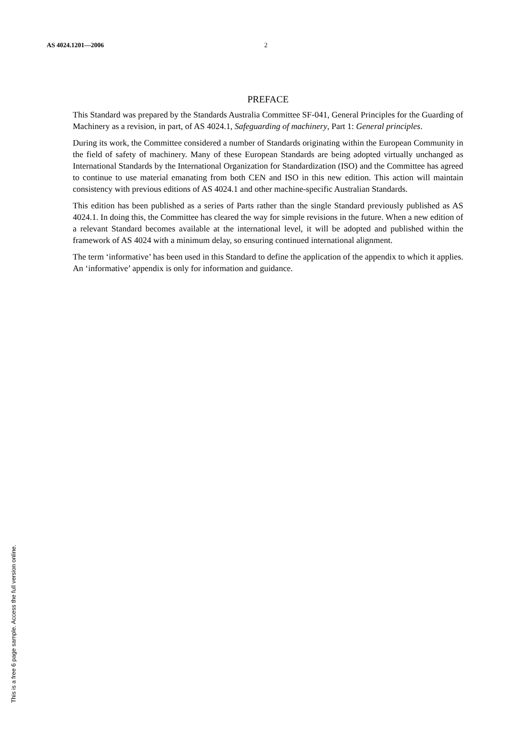AS 4024.1201—2006 2
PREFACE
This Standard was prepared by the Standards Australia Committee SF-041, General Principles for the Guarding of Machinery as a revision, in part, of AS 4024.1, Safeguarding of machinery, Part 1: General principles.
During its work, the Committee considered a number of Standards originating within the European Community in the field of safety of machinery. Many of these European Standards are being adopted virtually unchanged as International Standards by the International Organization for Standardization (ISO) and the Committee has agreed to continue to use material emanating from both CEN and ISO in this new edition. This action will maintain consistency with previous editions of AS 4024.1 and other machine-specific Australian Standards.
This edition has been published as a series of Parts rather than the single Standard previously published as AS 4024.1. In doing this, the Committee has cleared the way for simple revisions in the future. When a new edition of a relevant Standard becomes available at the international level, it will be adopted and published within the framework of AS 4024 with a minimum delay, so ensuring continued international alignment.
The term ‘informative’ has been used in this Standard to define the application of the appendix to which it applies. An ‘informative’ appendix is only for information and guidance.
This is a free 6 page sample. Access the full version online.